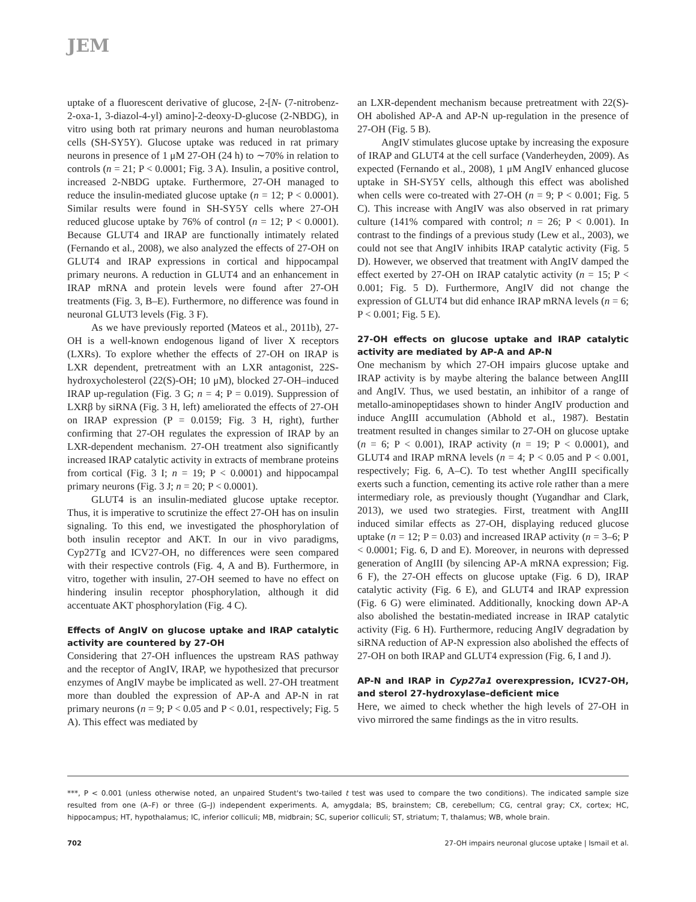JEM
uptake of a fluorescent derivative of glucose, 2-[N- (7-nitrobenz-2-oxa-1, 3-diazol-4-yl) amino]-2-deoxy-D-glucose (2-NBDG), in vitro using both rat primary neurons and human neuroblastoma cells (SH-SY5Y). Glucose uptake was reduced in rat primary neurons in presence of 1 μM 27-OH (24 h) to ∼70% in relation to controls (n = 21; P < 0.0001; Fig. 3 A). Insulin, a positive control, increased 2-NBDG uptake. Furthermore, 27-OH managed to reduce the insulin-mediated glucose uptake (n = 12; P < 0.0001). Similar results were found in SH-SY5Y cells where 27-OH reduced glucose uptake by 76% of control (n = 12; P < 0.0001). Because GLUT4 and IRAP are functionally intimately related (Fernando et al., 2008), we also analyzed the effects of 27-OH on GLUT4 and IRAP expressions in cortical and hippocampal primary neurons. A reduction in GLUT4 and an enhancement in IRAP mRNA and protein levels were found after 27-OH treatments (Fig. 3, B–E). Furthermore, no difference was found in neuronal GLUT3 levels (Fig. 3 F).
As we have previously reported (Mateos et al., 2011b), 27-OH is a well-known endogenous ligand of liver X receptors (LXRs). To explore whether the effects of 27-OH on IRAP is LXR dependent, pretreatment with an LXR antagonist, 22S-hydroxycholesterol (22(S)-OH; 10 μM), blocked 27-OH–induced IRAP up-regulation (Fig. 3 G; n = 4; P = 0.019). Suppression of LXRβ by siRNA (Fig. 3 H, left) ameliorated the effects of 27-OH on IRAP expression (P = 0.0159; Fig. 3 H, right), further confirming that 27-OH regulates the expression of IRAP by an LXR-dependent mechanism. 27-OH treatment also significantly increased IRAP catalytic activity in extracts of membrane proteins from cortical (Fig. 3 I; n = 19; P < 0.0001) and hippocampal primary neurons (Fig. 3 J; n = 20; P < 0.0001).
GLUT4 is an insulin-mediated glucose uptake receptor. Thus, it is imperative to scrutinize the effect 27-OH has on insulin signaling. To this end, we investigated the phosphorylation of both insulin receptor and AKT. In our in vivo paradigms, Cyp27Tg and ICV27-OH, no differences were seen compared with their respective controls (Fig. 4, A and B). Furthermore, in vitro, together with insulin, 27-OH seemed to have no effect on hindering insulin receptor phosphorylation, although it did accentuate AKT phosphorylation (Fig. 4 C).
Effects of AngIV on glucose uptake and IRAP catalytic activity are countered by 27-OH
Considering that 27-OH influences the upstream RAS pathway and the receptor of AngIV, IRAP, we hypothesized that precursor enzymes of AngIV maybe be implicated as well. 27-OH treatment more than doubled the expression of AP-A and AP-N in rat primary neurons (n = 9; P < 0.05 and P < 0.01, respectively; Fig. 5 A). This effect was mediated by
an LXR-dependent mechanism because pretreatment with 22(S)-OH abolished AP-A and AP-N up-regulation in the presence of 27-OH (Fig. 5 B).
AngIV stimulates glucose uptake by increasing the exposure of IRAP and GLUT4 at the cell surface (Vanderheyden, 2009). As expected (Fernando et al., 2008), 1 μM AngIV enhanced glucose uptake in SH-SY5Y cells, although this effect was abolished when cells were co-treated with 27-OH (n = 9; P < 0.001; Fig. 5 C). This increase with AngIV was also observed in rat primary culture (141% compared with control; n = 26; P < 0.001). In contrast to the findings of a previous study (Lew et al., 2003), we could not see that AngIV inhibits IRAP catalytic activity (Fig. 5 D). However, we observed that treatment with AngIV damped the effect exerted by 27-OH on IRAP catalytic activity (n = 15; P < 0.001; Fig. 5 D). Furthermore, AngIV did not change the expression of GLUT4 but did enhance IRAP mRNA levels (n = 6; P < 0.001; Fig. 5 E).
27-OH effects on glucose uptake and IRAP catalytic activity are mediated by AP-A and AP-N
One mechanism by which 27-OH impairs glucose uptake and IRAP activity is by maybe altering the balance between AngIII and AngIV. Thus, we used bestatin, an inhibitor of a range of metallo-aminopeptidases shown to hinder AngIV production and induce AngIII accumulation (Abhold et al., 1987). Bestatin treatment resulted in changes similar to 27-OH on glucose uptake (n = 6; P < 0.001), IRAP activity (n = 19; P < 0.0001), and GLUT4 and IRAP mRNA levels (n = 4; P < 0.05 and P < 0.001, respectively; Fig. 6, A–C). To test whether AngIII specifically exerts such a function, cementing its active role rather than a mere intermediary role, as previously thought (Yugandhar and Clark, 2013), we used two strategies. First, treatment with AngIII induced similar effects as 27-OH, displaying reduced glucose uptake (n = 12; P = 0.03) and increased IRAP activity (n = 3–6; P < 0.0001; Fig. 6, D and E). Moreover, in neurons with depressed generation of AngIII (by silencing AP-A mRNA expression; Fig. 6 F), the 27-OH effects on glucose uptake (Fig. 6 D), IRAP catalytic activity (Fig. 6 E), and GLUT4 and IRAP expression (Fig. 6 G) were eliminated. Additionally, knocking down AP-A also abolished the bestatin-mediated increase in IRAP catalytic activity (Fig. 6 H). Furthermore, reducing AngIV degradation by siRNA reduction of AP-N expression also abolished the effects of 27-OH on both IRAP and GLUT4 expression (Fig. 6, I and J).
AP-N and IRAP in Cyp27a1 overexpression, ICV27-OH, and sterol 27-hydroxylase–deficient mice
Here, we aimed to check whether the high levels of 27-OH in vivo mirrored the same findings as the in vitro results.
***, P < 0.001 (unless otherwise noted, an unpaired Student's two-tailed t test was used to compare the two conditions). The indicated sample size resulted from one (A–F) or three (G–J) independent experiments. A, amygdala; BS, brainstem; CB, cerebellum; CG, central gray; CX, cortex; HC, hippocampus; HT, hypothalamus; IC, inferior colliculi; MB, midbrain; SC, superior colliculi; ST, striatum; T, thalamus; WB, whole brain.
702 27-OH impairs neuronal glucose uptake | Ismail et al.